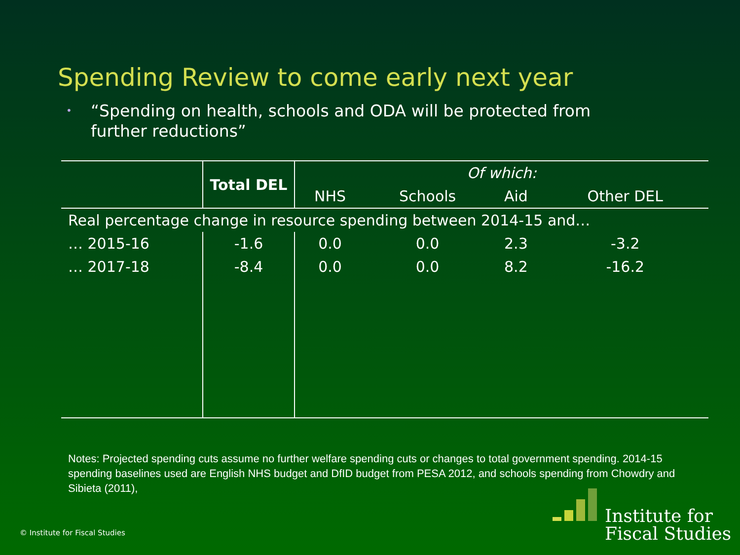Spending Review to come early next year
• “Spending on health, schools and ODA will be protected from further reductions”
| | Total DEL | Of which: | | | |
| | | NHS | Schools | Aid | Other DEL |
| Real percentage change in resource spending between 2014-15 and… | | | | | |
| … 2015-16 | -1.6 | 0.0 | 0.0 | 2.3 | -3.2 |
| … 2017-18 | -8.4 | 0.0 | 0.0 | 8.2 | -16.2 |
Notes: Projected spending cuts assume no further welfare spending cuts or changes to total government spending. 2014-15 spending baselines used are English NHS budget and DfID budget from PESA 2012, and schools spending from Chowdry and Sibieta (2011),
© Institute for Fiscal Studies
Institute for
Fiscal Studies